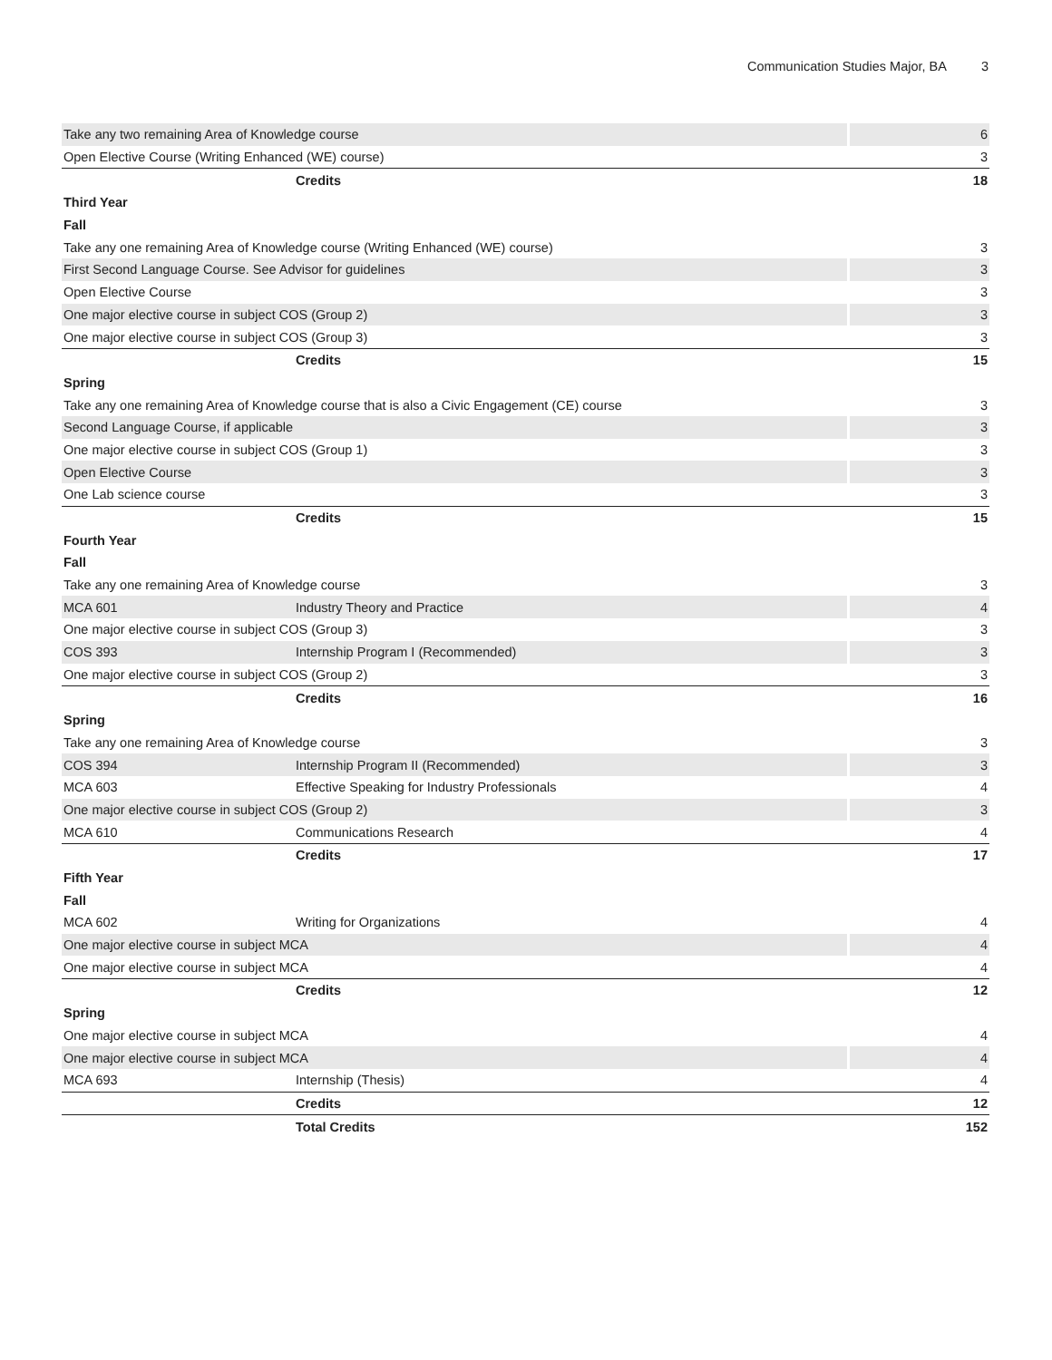Communication Studies Major, BA 3
| Take any two remaining Area of Knowledge course | | 6 |
| Open Elective Course (Writing Enhanced (WE) course) | | 3 |
| | Credits | 18 |
| Third Year | | |
| Fall | | |
| Take any one remaining Area of Knowledge course (Writing Enhanced (WE) course) | | 3 |
| First Second Language Course. See Advisor for guidelines | | 3 |
| Open Elective Course | | 3 |
| One major elective course in subject COS (Group 2) | | 3 |
| One major elective course in subject COS (Group 3) | | 3 |
| | Credits | 15 |
| Spring | | |
| Take any one remaining Area of Knowledge course that is also a Civic Engagement (CE) course | | 3 |
| Second Language Course, if applicable | | 3 |
| One major elective course in subject COS (Group 1) | | 3 |
| Open Elective Course | | 3 |
| One Lab science course | | 3 |
| | Credits | 15 |
| Fourth Year | | |
| Fall | | |
| Take any one remaining Area of Knowledge course | | 3 |
| MCA 601 | Industry Theory and Practice | 4 |
| One major elective course in subject COS (Group 3) | | 3 |
| COS 393 | Internship Program I (Recommended) | 3 |
| One major elective course in subject COS (Group 2) | | 3 |
| | Credits | 16 |
| Spring | | |
| Take any one remaining Area of Knowledge course | | 3 |
| COS 394 | Internship Program II (Recommended) | 3 |
| MCA 603 | Effective Speaking for Industry Professionals | 4 |
| One major elective course in subject COS (Group 2) | | 3 |
| MCA 610 | Communications Research | 4 |
| | Credits | 17 |
| Fifth Year | | |
| Fall | | |
| MCA 602 | Writing for Organizations | 4 |
| One major elective course in subject MCA | | 4 |
| One major elective course in subject MCA | | 4 |
| | Credits | 12 |
| Spring | | |
| One major elective course in subject MCA | | 4 |
| One major elective course in subject MCA | | 4 |
| MCA 693 | Internship (Thesis) | 4 |
| | Credits | 12 |
| | Total Credits | 152 |